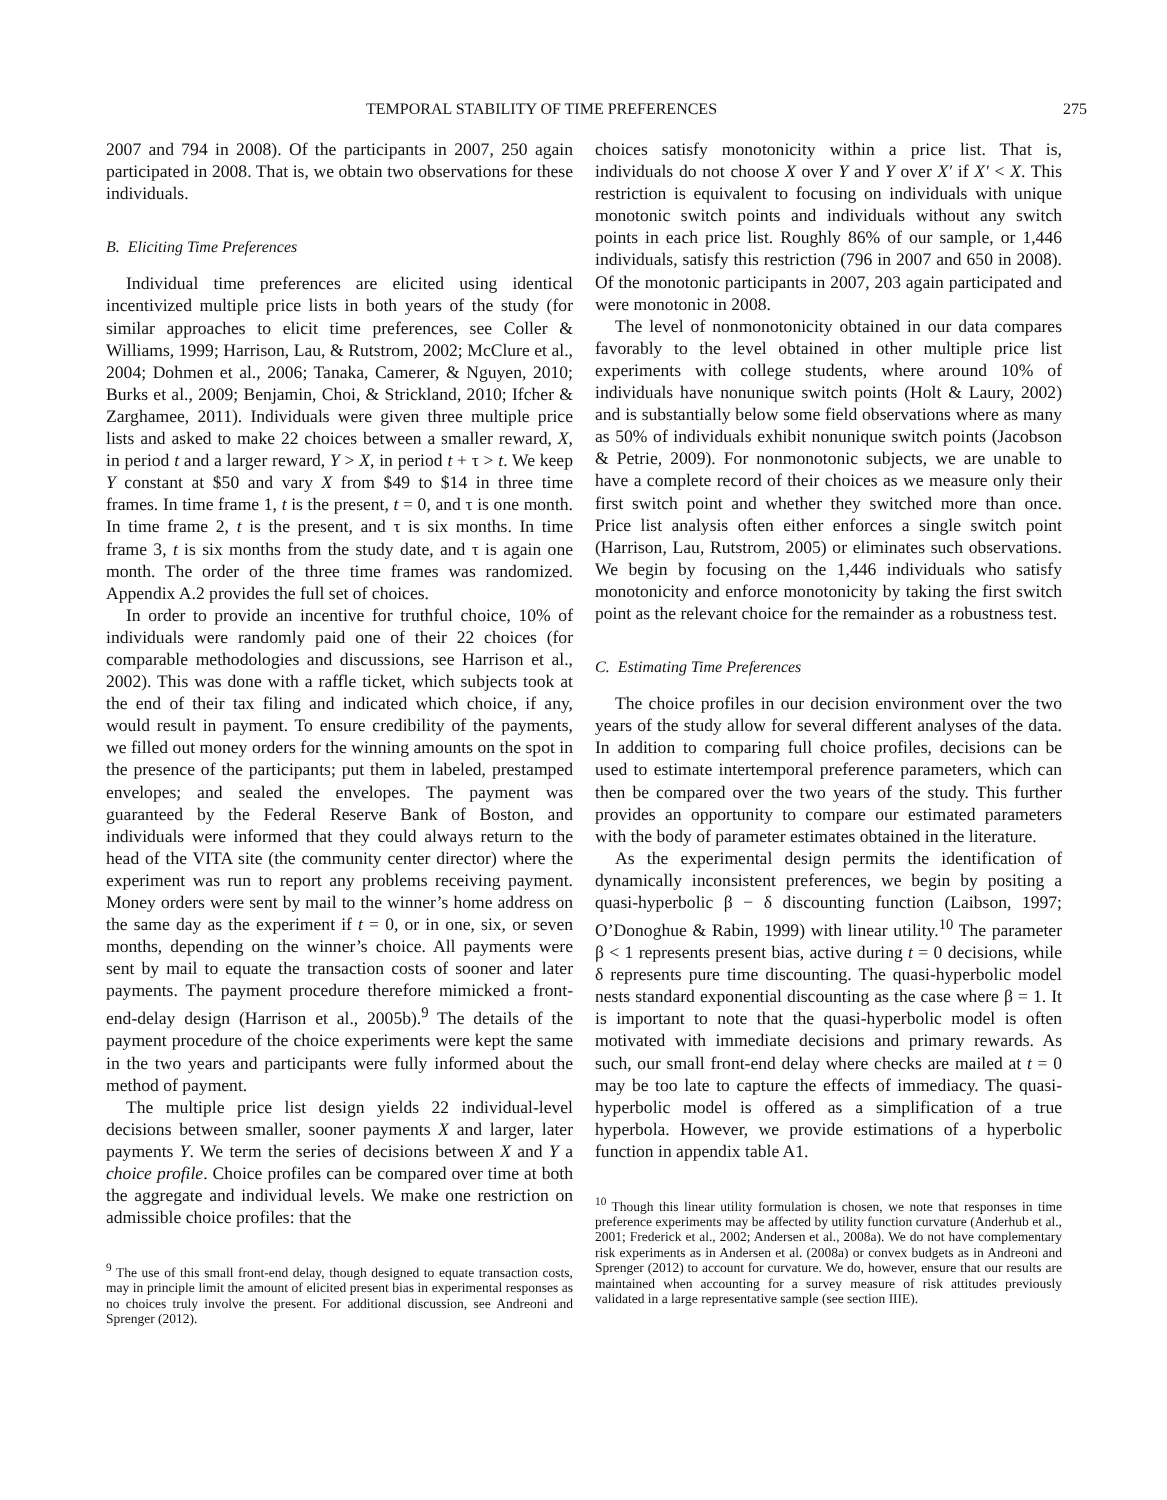TEMPORAL STABILITY OF TIME PREFERENCES 275
2007 and 794 in 2008). Of the participants in 2007, 250 again participated in 2008. That is, we obtain two observations for these individuals.
B. Eliciting Time Preferences
Individual time preferences are elicited using identical incentivized multiple price lists in both years of the study (for similar approaches to elicit time preferences, see Coller & Williams, 1999; Harrison, Lau, & Rutstrom, 2002; McClure et al., 2004; Dohmen et al., 2006; Tanaka, Camerer, & Nguyen, 2010; Burks et al., 2009; Benjamin, Choi, & Strickland, 2010; Ifcher & Zarghamee, 2011). Individuals were given three multiple price lists and asked to make 22 choices between a smaller reward, X, in period t and a larger reward, Y > X, in period t + τ > t. We keep Y constant at $50 and vary X from $49 to $14 in three time frames. In time frame 1, t is the present, t = 0, and τ is one month. In time frame 2, t is the present, and τ is six months. In time frame 3, t is six months from the study date, and τ is again one month. The order of the three time frames was randomized. Appendix A.2 provides the full set of choices.
In order to provide an incentive for truthful choice, 10% of individuals were randomly paid one of their 22 choices (for comparable methodologies and discussions, see Harrison et al., 2002). This was done with a raffle ticket, which subjects took at the end of their tax filing and indicated which choice, if any, would result in payment. To ensure credibility of the payments, we filled out money orders for the winning amounts on the spot in the presence of the participants; put them in labeled, prestamped envelopes; and sealed the envelopes. The payment was guaranteed by the Federal Reserve Bank of Boston, and individuals were informed that they could always return to the head of the VITA site (the community center director) where the experiment was run to report any problems receiving payment. Money orders were sent by mail to the winner’s home address on the same day as the experiment if t = 0, or in one, six, or seven months, depending on the winner’s choice. All payments were sent by mail to equate the transaction costs of sooner and later payments. The payment procedure therefore mimicked a front-end-delay design (Harrison et al., 2005b).<sup>9</sup> The details of the payment procedure of the choice experiments were kept the same in the two years and participants were fully informed about the method of payment.
The multiple price list design yields 22 individual-level decisions between smaller, sooner payments X and larger, later payments Y. We term the series of decisions between X and Y a choice profile. Choice profiles can be compared over time at both the aggregate and individual levels. We make one restriction on admissible choice profiles: that the
<sup>9</sup> The use of this small front-end delay, though designed to equate transaction costs, may in principle limit the amount of elicited present bias in experimental responses as no choices truly involve the present. For additional discussion, see Andreoni and Sprenger (2012).
choices satisfy monotonicity within a price list. That is, individuals do not choose X over Y and Y over X′ if X′ < X. This restriction is equivalent to focusing on individuals with unique monotonic switch points and individuals without any switch points in each price list. Roughly 86% of our sample, or 1,446 individuals, satisfy this restriction (796 in 2007 and 650 in 2008). Of the monotonic participants in 2007, 203 again participated and were monotonic in 2008.
The level of nonmonotonicity obtained in our data compares favorably to the level obtained in other multiple price list experiments with college students, where around 10% of individuals have nonunique switch points (Holt & Laury, 2002) and is substantially below some field observations where as many as 50% of individuals exhibit nonunique switch points (Jacobson & Petrie, 2009). For nonmonotonic subjects, we are unable to have a complete record of their choices as we measure only their first switch point and whether they switched more than once. Price list analysis often either enforces a single switch point (Harrison, Lau, Rutstrom, 2005) or eliminates such observations. We begin by focusing on the 1,446 individuals who satisfy monotonicity and enforce monotonicity by taking the first switch point as the relevant choice for the remainder as a robustness test.
C. Estimating Time Preferences
The choice profiles in our decision environment over the two years of the study allow for several different analyses of the data. In addition to comparing full choice profiles, decisions can be used to estimate intertemporal preference parameters, which can then be compared over the two years of the study. This further provides an opportunity to compare our estimated parameters with the body of parameter estimates obtained in the literature.
As the experimental design permits the identification of dynamically inconsistent preferences, we begin by positing a quasi-hyperbolic β − δ discounting function (Laibson, 1997; O’Donoghue & Rabin, 1999) with linear utility.<sup>10</sup> The parameter β < 1 represents present bias, active during t = 0 decisions, while δ represents pure time discounting. The quasi-hyperbolic model nests standard exponential discounting as the case where β = 1. It is important to note that the quasi-hyperbolic model is often motivated with immediate decisions and primary rewards. As such, our small front-end delay where checks are mailed at t = 0 may be too late to capture the effects of immediacy. The quasi-hyperbolic model is offered as a simplification of a true hyperbola. However, we provide estimations of a hyperbolic function in appendix table A1.
<sup>10</sup> Though this linear utility formulation is chosen, we note that responses in time preference experiments may be affected by utility function curvature (Anderhub et al., 2001; Frederick et al., 2002; Andersen et al., 2008a). We do not have complementary risk experiments as in Andersen et al. (2008a) or convex budgets as in Andreoni and Sprenger (2012) to account for curvature. We do, however, ensure that our results are maintained when accounting for a survey measure of risk attitudes previously validated in a large representative sample (see section IIIE).